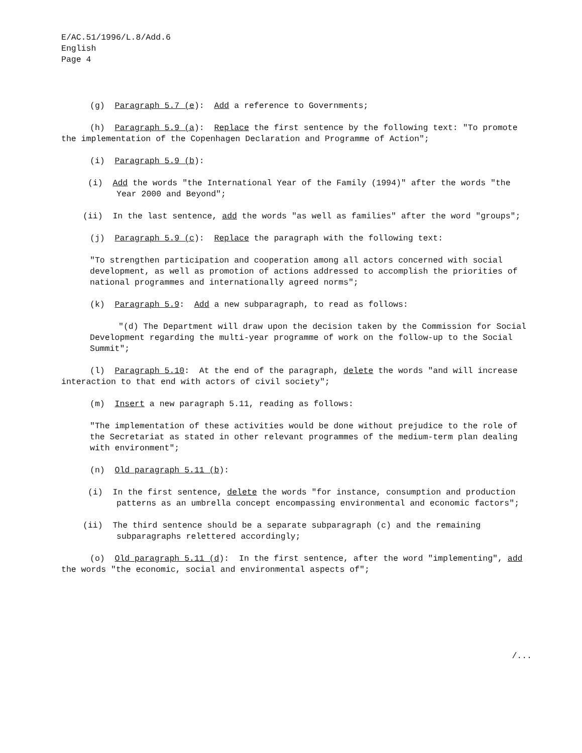E/AC.51/1996/L.8/Add.6
English
Page 4
(g) Paragraph 5.7 (e): Add a reference to Governments;
(h) Paragraph 5.9 (a): Replace the first sentence by the following text: "To promote the implementation of the Copenhagen Declaration and Programme of Action";
(i) Paragraph 5.9 (b):
(i) Add the words "the International Year of the Family (1994)" after the words "the Year 2000 and Beyond";
(ii) In the last sentence, add the words "as well as families" after the word "groups";
(j) Paragraph 5.9 (c): Replace the paragraph with the following text:
"To strengthen participation and cooperation among all actors concerned with social development, as well as promotion of actions addressed to accomplish the priorities of national programmes and internationally agreed norms";
(k) Paragraph 5.9: Add a new subparagraph, to read as follows:
"(d) The Department will draw upon the decision taken by the Commission for Social Development regarding the multi-year programme of work on the follow-up to the Social Summit";
(l) Paragraph 5.10: At the end of the paragraph, delete the words "and will increase interaction to that end with actors of civil society";
(m) Insert a new paragraph 5.11, reading as follows:
"The implementation of these activities would be done without prejudice to the role of the Secretariat as stated in other relevant programmes of the medium-term plan dealing with environment";
(n) Old paragraph 5.11 (b):
(i) In the first sentence, delete the words "for instance, consumption and production patterns as an umbrella concept encompassing environmental and economic factors";
(ii) The third sentence should be a separate subparagraph (c) and the remaining subparagraphs relettered accordingly;
(o) Old paragraph 5.11 (d): In the first sentence, after the word "implementing", add the words "the economic, social and environmental aspects of";
/...